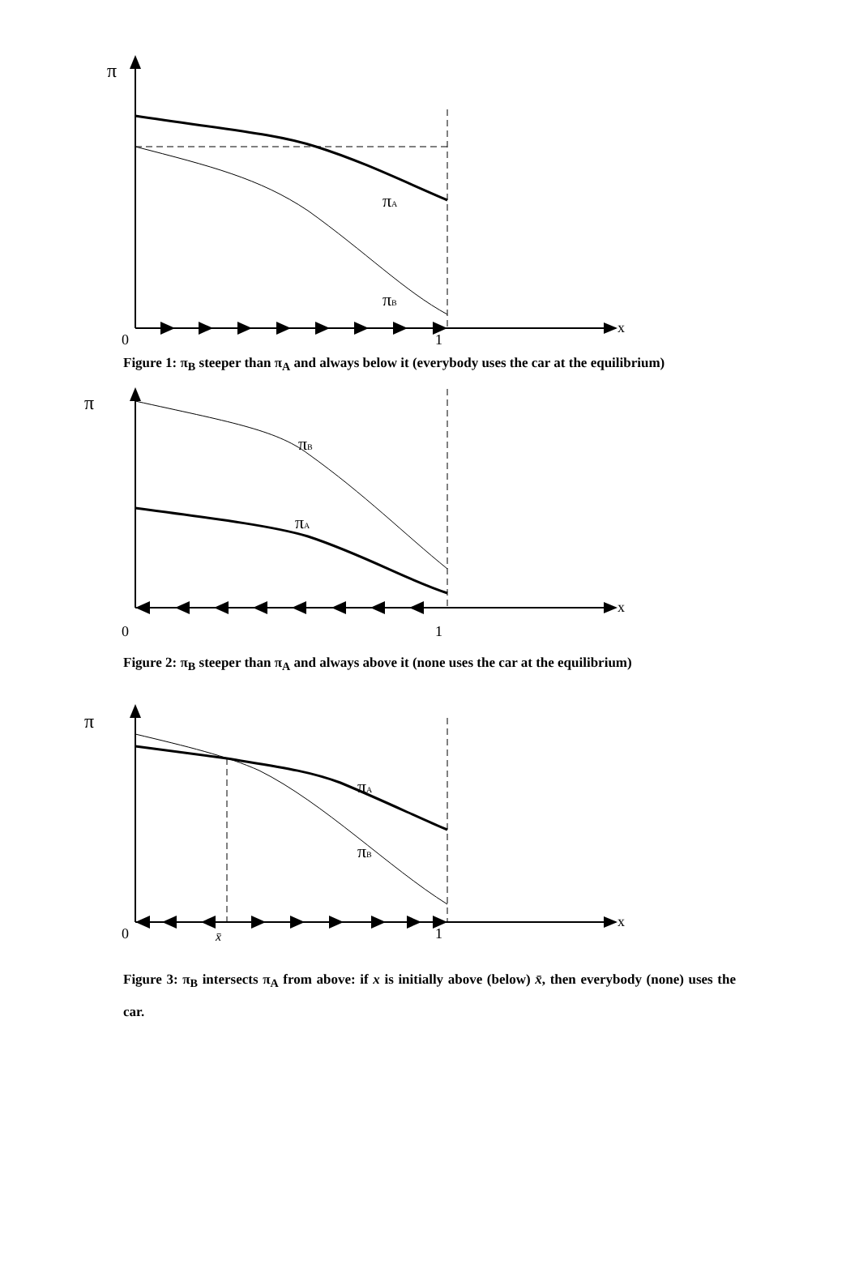π
x
0
1
πA
πB
Figure 1: π<sub>B</sub> steeper than π<sub>A</sub> and always below it (everybody uses the car at the equilibrium)
π
x
0
1
πB
πA
Figure 2: π<sub>B</sub> steeper than π<sub>A</sub> and always above it (none uses the car at the equilibrium)
π
x
0
1
x̄
πA
πB
Figure 3: π<sub>B</sub> intersects π<sub>A</sub> from above: if x is initially above (below) x̄, then everybody (none) uses the car.